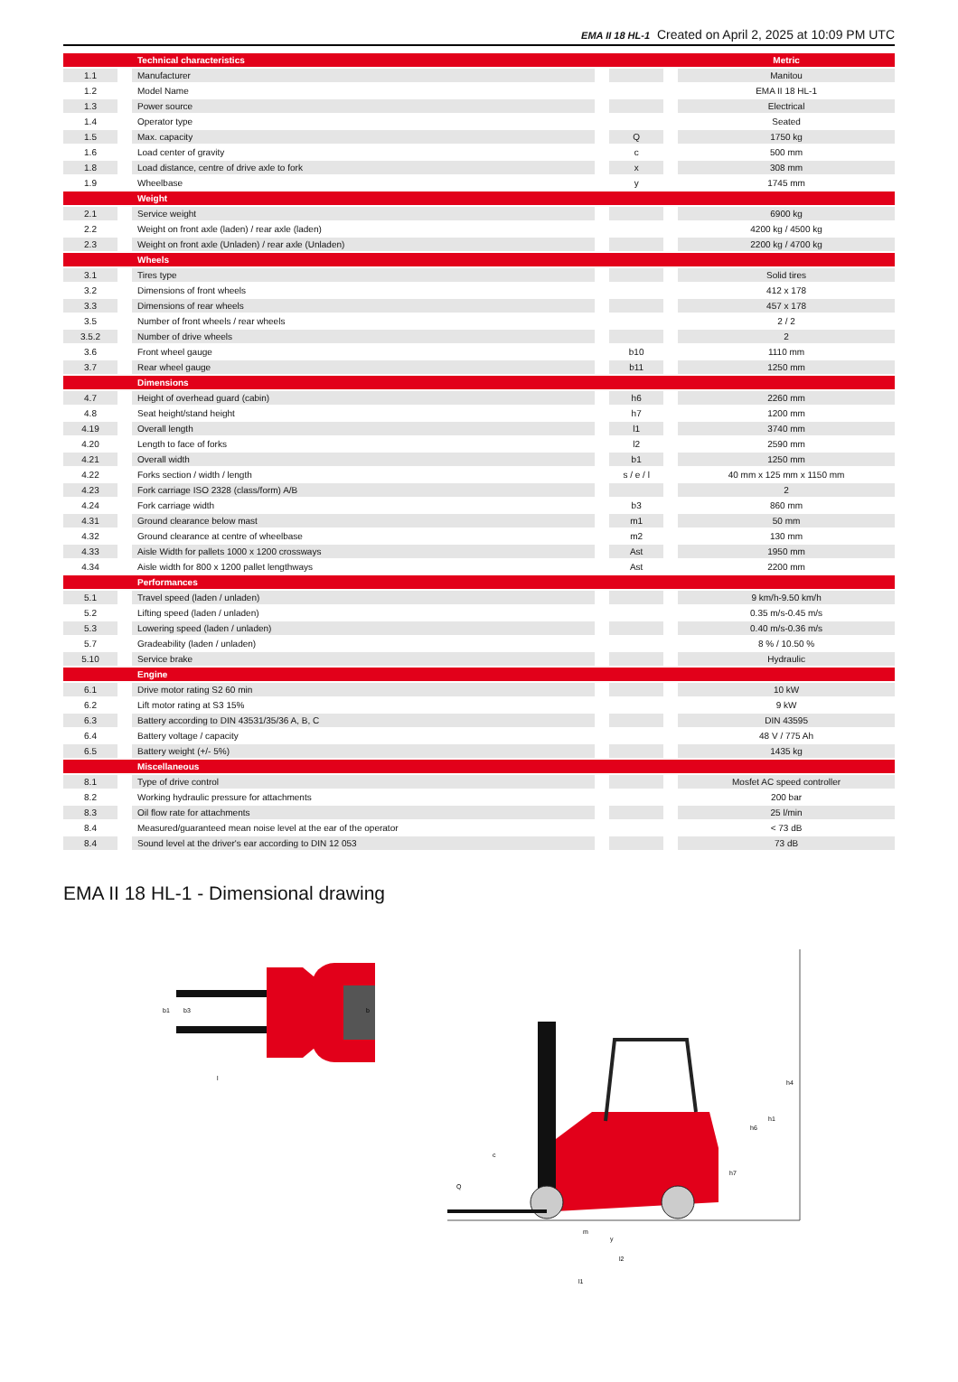EMA II 18 HL-1 Created on April 2, 2025 at 10:09 PM UTC
| | | Technical characteristics | | | | Metric |
| 1.1 | | Manufacturer | | | | Manitou |
| 1.2 | | Model Name | | | | EMA II 18 HL-1 |
| 1.3 | | Power source | | | | Electrical |
| 1.4 | | Operator type | | | | Seated |
| 1.5 | | Max. capacity | | Q | | 1750 kg |
| 1.6 | | Load center of gravity | | c | | 500 mm |
| 1.8 | | Load distance, centre of drive axle to fork | | x | | 308 mm |
| 1.9 | | Wheelbase | | y | | 1745 mm |
| | | Weight | | | | |
| 2.1 | | Service weight | | | | 6900 kg |
| 2.2 | | Weight on front axle (laden) / rear axle (laden) | | | | 4200 kg / 4500 kg |
| 2.3 | | Weight on front axle (Unladen) / rear axle (Unladen) | | | | 2200 kg / 4700 kg |
| | | Wheels | | | | |
| 3.1 | | Tires type | | | | Solid tires |
| 3.2 | | Dimensions of front wheels | | | | 412 x 178 |
| 3.3 | | Dimensions of rear wheels | | | | 457 x 178 |
| 3.5 | | Number of front wheels / rear wheels | | | | 2 / 2 |
| 3.5.2 | | Number of drive wheels | | | | 2 |
| 3.6 | | Front wheel gauge | | b10 | | 1110 mm |
| 3.7 | | Rear wheel gauge | | b11 | | 1250 mm |
| | | Dimensions | | | | |
| 4.7 | | Height of overhead guard (cabin) | | h6 | | 2260 mm |
| 4.8 | | Seat height/stand height | | h7 | | 1200 mm |
| 4.19 | | Overall length | | l1 | | 3740 mm |
| 4.20 | | Length to face of forks | | l2 | | 2590 mm |
| 4.21 | | Overall width | | b1 | | 1250 mm |
| 4.22 | | Forks section / width / length | | s / e / l | | 40 mm x 125 mm x 1150 mm |
| 4.23 | | Fork carriage ISO 2328 (class/form) A/B | | | | 2 |
| 4.24 | | Fork carriage width | | b3 | | 860 mm |
| 4.31 | | Ground clearance below mast | | m1 | | 50 mm |
| 4.32 | | Ground clearance at centre of wheelbase | | m2 | | 130 mm |
| 4.33 | | Aisle Width for pallets 1000 x 1200 crossways | | Ast | | 1950 mm |
| 4.34 | | Aisle width for 800 x 1200 pallet lengthways | | Ast | | 2200 mm |
| | | Performances | | | | |
| 5.1 | | Travel speed (laden / unladen) | | | | 9 km/h-9.50 km/h |
| 5.2 | | Lifting speed (laden / unladen) | | | | 0.35 m/s-0.45 m/s |
| 5.3 | | Lowering speed (laden / unladen) | | | | 0.40 m/s-0.36 m/s |
| 5.7 | | Gradeability (laden / unladen) | | | | 8 % / 10.50 % |
| 5.10 | | Service brake | | | | Hydraulic |
| | | Engine | | | | |
| 6.1 | | Drive motor rating S2 60 min | | | | 10 kW |
| 6.2 | | Lift motor rating at S3 15% | | | | 9 kW |
| 6.3 | | Battery according to DIN 43531/35/36 A, B, C | | | | DIN 43595 |
| 6.4 | | Battery voltage / capacity | | | | 48 V / 775 Ah |
| 6.5 | | Battery weight (+/- 5%) | | | | 1435 kg |
| | | Miscellaneous | | | | |
| 8.1 | | Type of drive control | | | | Mosfet AC speed controller |
| 8.2 | | Working hydraulic pressure for attachments | | | | 200 bar |
| 8.3 | | Oil flow rate for attachments | | | | 25 l/min |
| 8.4 | | Measured/guaranteed mean noise level at the ear of the operator | | | | < 73 dB |
| 8.4 | | Sound level at the driver's ear according to DIN 12 053 | | | | 73 dB |
EMA II 18 HL-1 - Dimensional drawing
b1
b3
b
l
h4
h1
h6
h7
c
Q
m
y
l2
l1